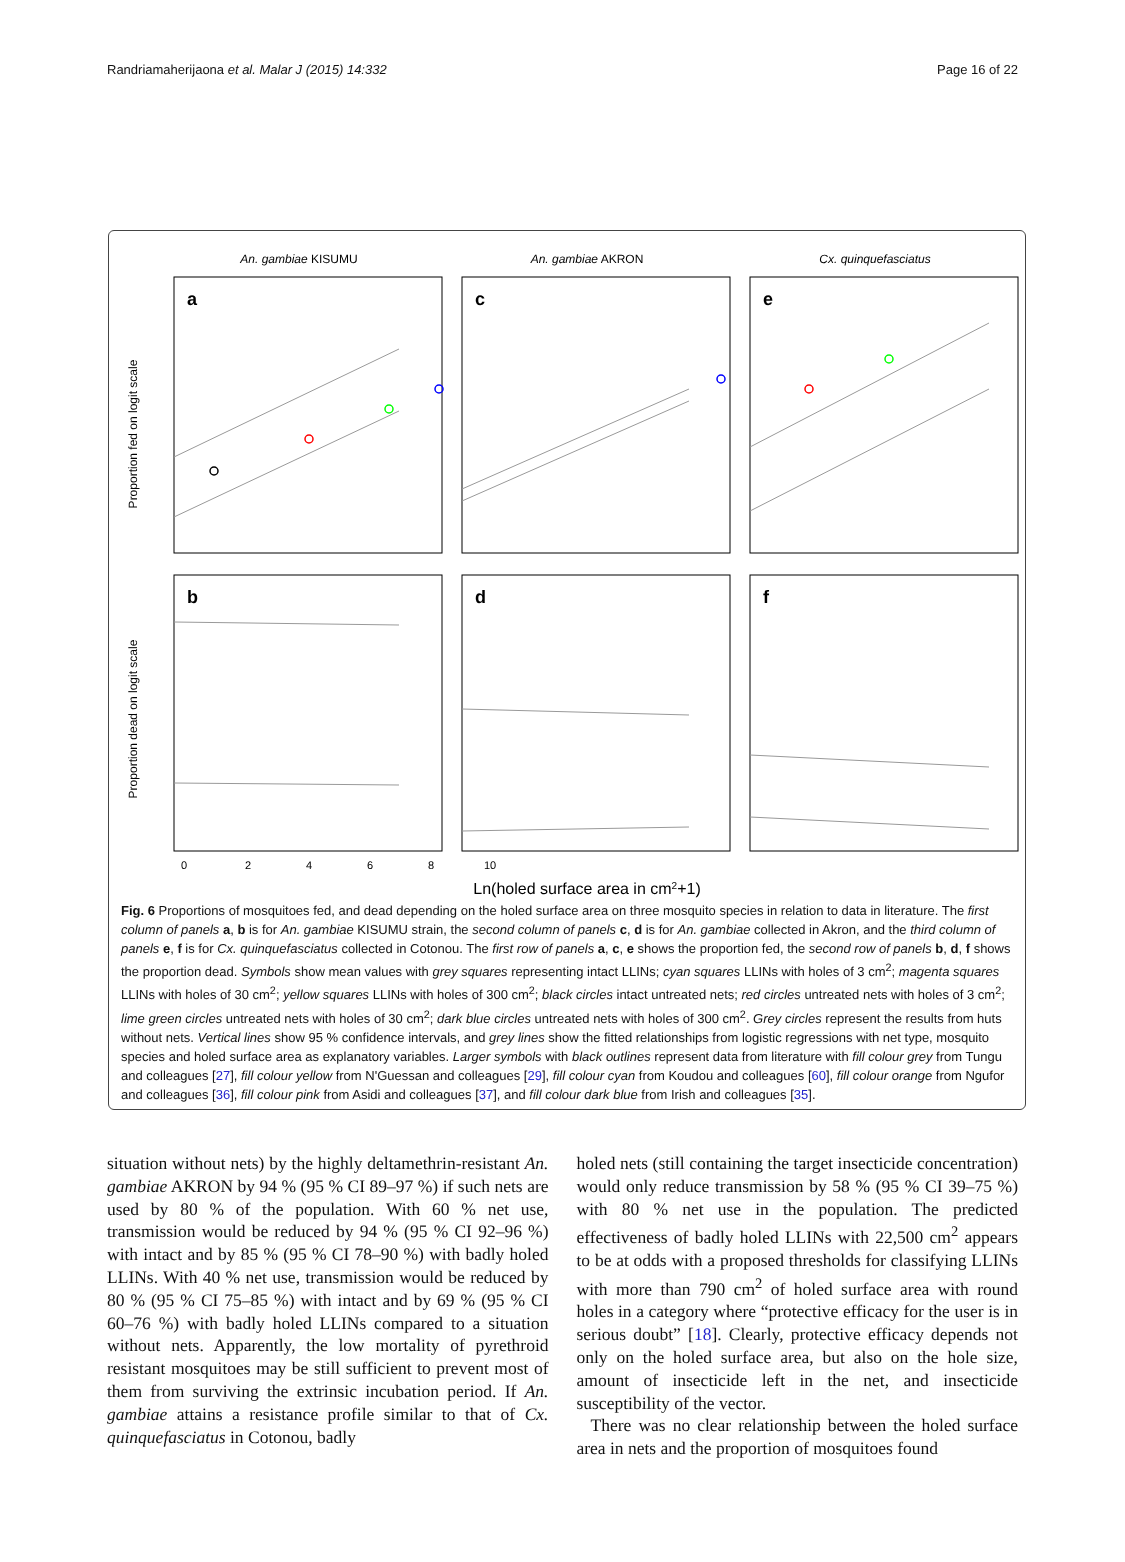Randriamaherijaona et al. Malar J (2015) 14:332 Page 16 of 22
An. gambiae KISUMU
An. gambiae AKRON
Cx. quinquefasciatus
a
c
e
b
d
f
Proportion fed on logit scale
Proportion dead on logit scale
0
2
4
6
8
10
Ln(holed surface area in cm2+1)
Fig. 6 Proportions of mosquitoes fed, and dead depending on the holed surface area on three mosquito species in relation to data in literature. The first column of panels a, b is for An. gambiae KISUMU strain, the second column of panels c, d is for An. gambiae collected in Akron, and the third column of panels e, f is for Cx. quinquefasciatus collected in Cotonou. The first row of panels a, c, e shows the proportion fed, the second row of panels b, d, f shows the proportion dead. Symbols show mean values with grey squares representing intact LLINs; cyan squares LLINs with holes of 3 cm<sup>2</sup>; magenta squares LLINs with holes of 30 cm<sup>2</sup>; yellow squares LLINs with holes of 300 cm<sup>2</sup>; black circles intact untreated nets; red circles untreated nets with holes of 3 cm<sup>2</sup>; lime green circles untreated nets with holes of 30 cm<sup>2</sup>; dark blue circles untreated nets with holes of 300 cm<sup>2</sup>. Grey circles represent the results from huts without nets. Vertical lines show 95 % confidence intervals, and grey lines show the fitted relationships from logistic regressions with net type, mosquito species and holed surface area as explanatory variables. Larger symbols with black outlines represent data from literature with fill colour grey from Tungu and colleagues [27], fill colour yellow from N'Guessan and colleagues [29], fill colour cyan from Koudou and colleagues [60], fill colour orange from Ngufor and colleagues [36], fill colour pink from Asidi and colleagues [37], and fill colour dark blue from Irish and colleagues [35].
situation without nets) by the highly deltamethrin-resistant An. gambiae AKRON by 94 % (95 % CI 89–97 %) if such nets are used by 80 % of the population. With 60 % net use, transmission would be reduced by 94 % (95 % CI 92–96 %) with intact and by 85 % (95 % CI 78–90 %) with badly holed LLINs. With 40 % net use, transmission would be reduced by 80 % (95 % CI 75–85 %) with intact and by 69 % (95 % CI 60–76 %) with badly holed LLINs compared to a situation without nets. Apparently, the low mortality of pyrethroid resistant mosquitoes may be still sufficient to prevent most of them from surviving the extrinsic incubation period. If An. gambiae attains a resistance profile similar to that of Cx. quinquefasciatus in Cotonou, badly
holed nets (still containing the target insecticide concentration) would only reduce transmission by 58 % (95 % CI 39–75 %) with 80 % net use in the population. The predicted effectiveness of badly holed LLINs with 22,500 cm<sup>2</sup> appears to be at odds with a proposed thresholds for classifying LLINs with more than 790 cm<sup>2</sup> of holed surface area with round holes in a category where “protective efficacy for the user is in serious doubt” [18]. Clearly, protective efficacy depends not only on the holed surface area, but also on the hole size, amount of insecticide left in the net, and insecticide susceptibility of the vector.
There was no clear relationship between the holed surface area in nets and the proportion of mosquitoes found